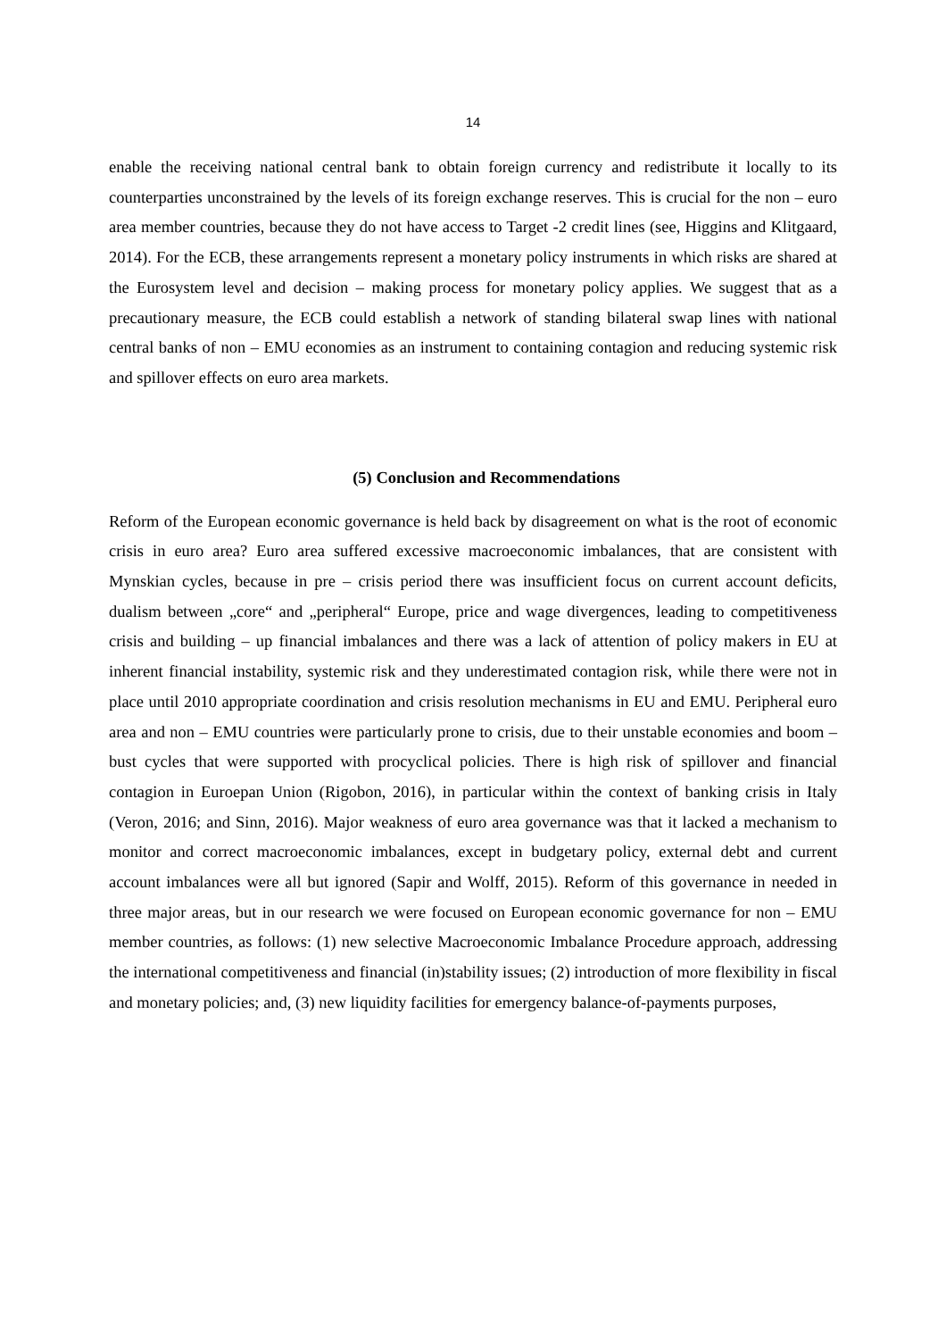14
enable the receiving national central bank to obtain foreign currency and redistribute it locally to its counterparties unconstrained by the levels of its foreign exchange reserves. This is crucial for the non – euro area member countries, because they do not have access to Target -2 credit lines (see, Higgins and Klitgaard, 2014). For the ECB, these arrangements represent a monetary policy instruments in which risks are shared at the Eurosystem level and decision – making process for monetary policy applies. We suggest that as a precautionary measure, the ECB could establish a network of standing bilateral swap lines with national central banks of non – EMU economies as an instrument to containing contagion and reducing systemic risk and spillover effects on euro area markets.
(5) Conclusion and Recommendations
Reform of the European economic governance is held back by disagreement on what is the root of economic crisis in euro area? Euro area suffered excessive macroeconomic imbalances, that are consistent with Mynskian cycles, because in pre – crisis period there was insufficient focus on current account deficits, dualism between „core“ and „peripheral“ Europe, price and wage divergences, leading to competitiveness crisis and building – up financial imbalances and there was a lack of attention of policy makers in EU at inherent financial instability, systemic risk and they underestimated contagion risk, while there were not in place until 2010 appropriate coordination and crisis resolution mechanisms in EU and EMU. Peripheral euro area and non – EMU countries were particularly prone to crisis, due to their unstable economies and boom – bust cycles that were supported with procyclical policies. There is high risk of spillover and financial contagion in Euroepan Union (Rigobon, 2016), in particular within the context of banking crisis in Italy (Veron, 2016; and Sinn, 2016). Major weakness of euro area governance was that it lacked a mechanism to monitor and correct macroeconomic imbalances, except in budgetary policy, external debt and current account imbalances were all but ignored (Sapir and Wolff, 2015). Reform of this governance in needed in three major areas, but in our research we were focused on European economic governance for non – EMU member countries, as follows: (1) new selective Macroeconomic Imbalance Procedure approach, addressing the international competitiveness and financial (in)stability issues; (2) introduction of more flexibility in fiscal and monetary policies; and, (3) new liquidity facilities for emergency balance-of-payments purposes,